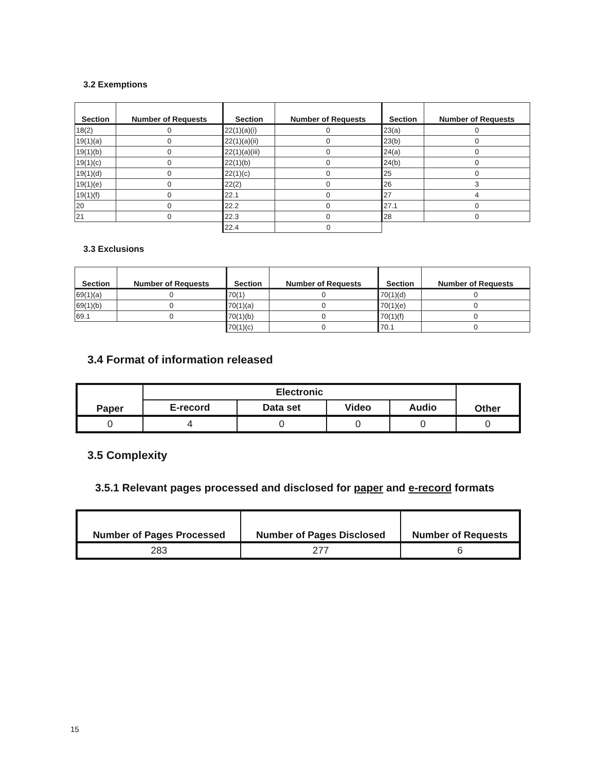3.2 Exemptions
| Section | Number of Requests | Section | Number of Requests | Section | Number of Requests |
| --- | --- | --- | --- | --- | --- |
| 18(2) | 0 | 22(1)(a)(i) | 0 | 23(a) | 0 |
| 19(1)(a) | 0 | 22(1)(a)(ii) | 0 | 23(b) | 0 |
| 19(1)(b) | 0 | 22(1)(a)(iii) | 0 | 24(a) | 0 |
| 19(1)(c) | 0 | 22(1)(b) | 0 | 24(b) | 0 |
| 19(1)(d) | 0 | 22(1)(c) | 0 | 25 | 0 |
| 19(1)(e) | 0 | 22(2) | 0 | 26 | 3 |
| 19(1)(f) | 0 | 22.1 | 0 | 27 | 4 |
| 20 | 0 | 22.2 | 0 | 27.1 | 0 |
| 21 | 0 | 22.3 | 0 | 28 | 0 |
| | | 22.4 | 0 | | |
3.3 Exclusions
| Section | Number of Requests | Section | Number of Requests | Section | Number of Requests |
| --- | --- | --- | --- | --- | --- |
| 69(1)(a) | 0 | 70(1) | 0 | 70(1)(d) | 0 |
| 69(1)(b) | 0 | 70(1)(a) | 0 | 70(1)(e) | 0 |
| 69.1 | 0 | 70(1)(b) | 0 | 70(1)(f) | 0 |
| | | 70(1)(c) | 0 | 70.1 | 0 |
3.4 Format of information released
| Paper | Electronic | | | | Other |
| --- | --- | --- | --- | --- | --- |
| | E-record | Data set | Video | Audio | |
| 0 | 4 | 0 | 0 | 0 | 0 |
3.5 Complexity
3.5.1 Relevant pages processed and disclosed for paper and e-record formats
| Number of Pages Processed | Number of Pages Disclosed | Number of Requests |
| --- | --- | --- |
| 283 | 277 | 6 |
15